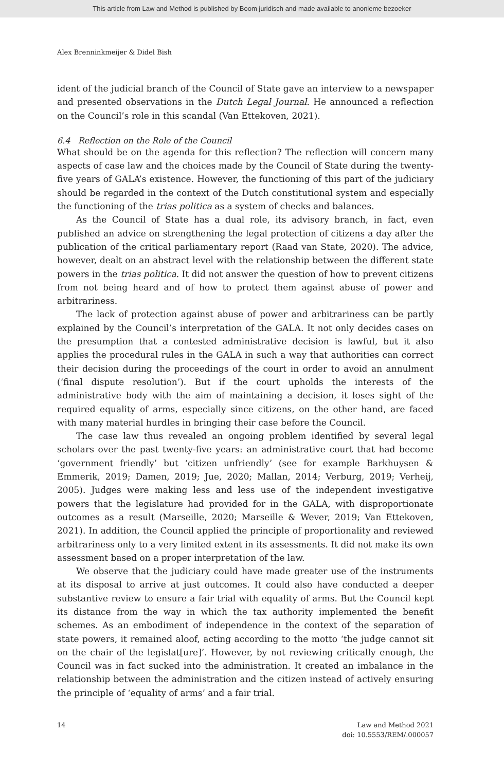This article from Law and Method is published by Boom juridisch and made available to anonieme bezoeker
Alex Brenninkmeijer & Didel Bish
ident of the judicial branch of the Council of State gave an interview to a newspaper and presented observations in the Dutch Legal Journal. He announced a reflection on the Council’s role in this scandal (Van Ettekoven, 2021).
6.4 Reflection on the Role of the Council
What should be on the agenda for this reflection? The reflection will concern many aspects of case law and the choices made by the Council of State during the twenty-five years of GALA’s existence. However, the functioning of this part of the judiciary should be regarded in the context of the Dutch constitutional system and especially the functioning of the trias politica as a system of checks and balances.
As the Council of State has a dual role, its advisory branch, in fact, even published an advice on strengthening the legal protection of citizens a day after the publication of the critical parliamentary report (Raad van State, 2020). The advice, however, dealt on an abstract level with the relationship between the different state powers in the trias politica. It did not answer the question of how to prevent citizens from not being heard and of how to protect them against abuse of power and arbitrariness.
The lack of protection against abuse of power and arbitrariness can be partly explained by the Council’s interpretation of the GALA. It not only decides cases on the presumption that a contested administrative decision is lawful, but it also applies the procedural rules in the GALA in such a way that authorities can correct their decision during the proceedings of the court in order to avoid an annulment (‘final dispute resolution’). But if the court upholds the interests of the administrative body with the aim of maintaining a decision, it loses sight of the required equality of arms, especially since citizens, on the other hand, are faced with many material hurdles in bringing their case before the Council.
The case law thus revealed an ongoing problem identified by several legal scholars over the past twenty-five years: an administrative court that had become ‘government friendly’ but ‘citizen unfriendly’ (see for example Barkhuysen & Emmerik, 2019; Damen, 2019; Jue, 2020; Mallan, 2014; Verburg, 2019; Verheij, 2005). Judges were making less and less use of the independent investigative powers that the legislature had provided for in the GALA, with disproportionate outcomes as a result (Marseille, 2020; Marseille & Wever, 2019; Van Ettekoven, 2021). In addition, the Council applied the principle of proportionality and reviewed arbitrariness only to a very limited extent in its assessments. It did not make its own assessment based on a proper interpretation of the law.
We observe that the judiciary could have made greater use of the instruments at its disposal to arrive at just outcomes. It could also have conducted a deeper substantive review to ensure a fair trial with equality of arms. But the Council kept its distance from the way in which the tax authority implemented the benefit schemes. As an embodiment of independence in the context of the separation of state powers, it remained aloof, acting according to the motto ‘the judge cannot sit on the chair of the legislat[ure]’. However, by not reviewing critically enough, the Council was in fact sucked into the administration. It created an imbalance in the relationship between the administration and the citizen instead of actively ensuring the principle of ‘equality of arms’ and a fair trial.
14 Law and Method 2021
doi: 10.5553/REM/.000057